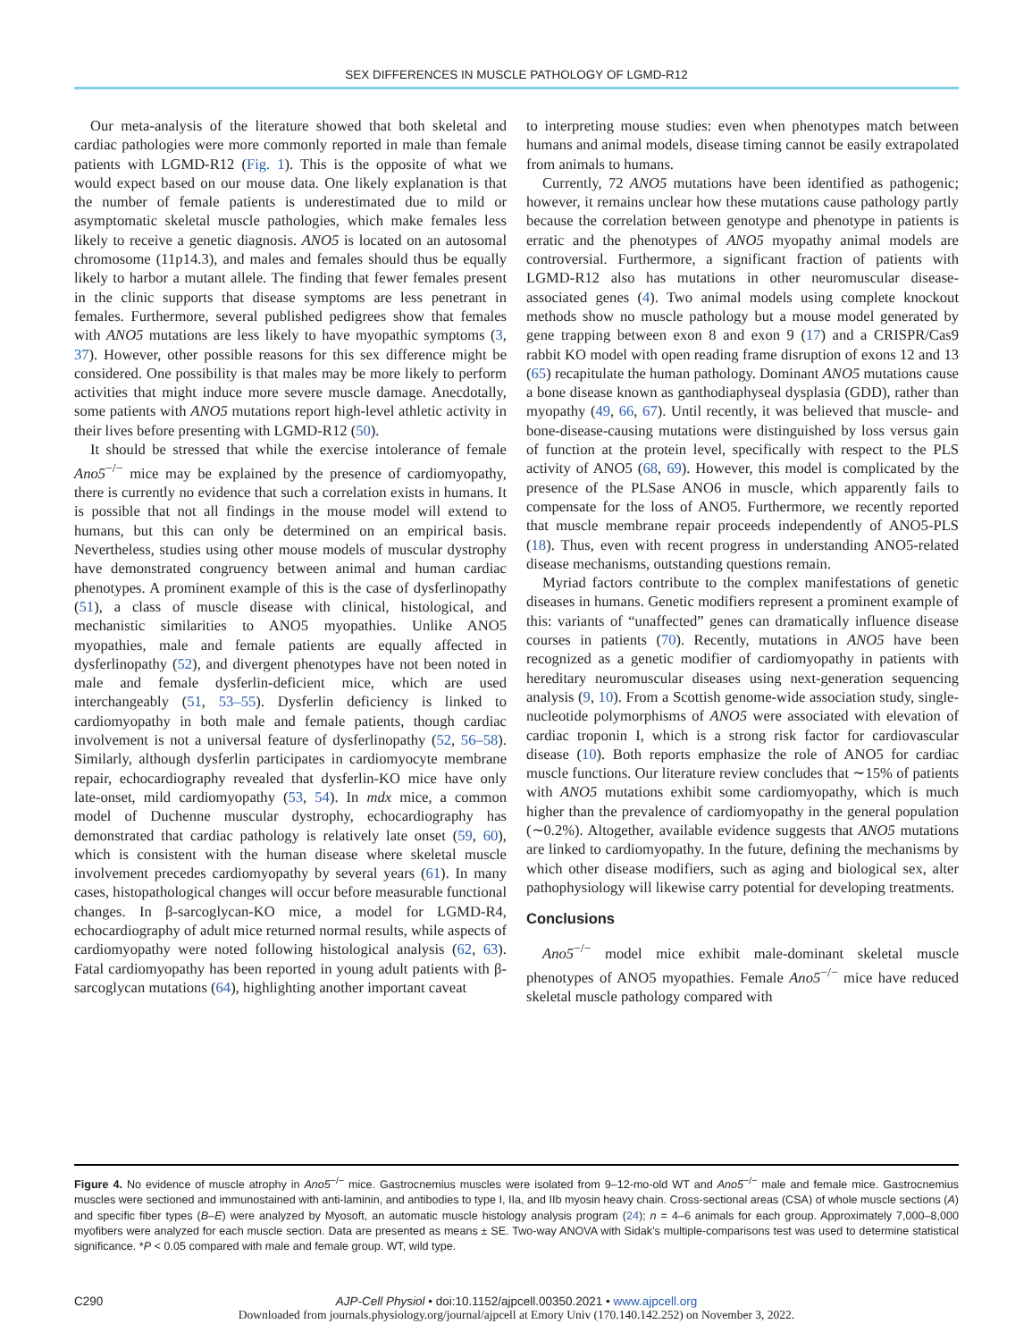SEX DIFFERENCES IN MUSCLE PATHOLOGY OF LGMD-R12
Our meta-analysis of the literature showed that both skeletal and cardiac pathologies were more commonly reported in male than female patients with LGMD-R12 (Fig. 1). This is the opposite of what we would expect based on our mouse data. One likely explanation is that the number of female patients is underestimated due to mild or asymptomatic skeletal muscle pathologies, which make females less likely to receive a genetic diagnosis. ANO5 is located on an autosomal chromosome (11p14.3), and males and females should thus be equally likely to harbor a mutant allele. The finding that fewer females present in the clinic supports that disease symptoms are less penetrant in females. Furthermore, several published pedigrees show that females with ANO5 mutations are less likely to have myopathic symptoms (3, 37). However, other possible reasons for this sex difference might be considered. One possibility is that males may be more likely to perform activities that might induce more severe muscle damage. Anecdotally, some patients with ANO5 mutations report high-level athletic activity in their lives before presenting with LGMD-R12 (50).
It should be stressed that while the exercise intolerance of female Ano5<sup>−/−</sup> mice may be explained by the presence of cardiomyopathy, there is currently no evidence that such a correlation exists in humans. It is possible that not all findings in the mouse model will extend to humans, but this can only be determined on an empirical basis. Nevertheless, studies using other mouse models of muscular dystrophy have demonstrated congruency between animal and human cardiac phenotypes. A prominent example of this is the case of dysferlinopathy (51), a class of muscle disease with clinical, histological, and mechanistic similarities to ANO5 myopathies. Unlike ANO5 myopathies, male and female patients are equally affected in dysferlinopathy (52), and divergent phenotypes have not been noted in male and female dysferlin-deficient mice, which are used interchangeably (51, 53–55). Dysferlin deficiency is linked to cardiomyopathy in both male and female patients, though cardiac involvement is not a universal feature of dysferlinopathy (52, 56–58). Similarly, although dysferlin participates in cardiomyocyte membrane repair, echocardiography revealed that dysferlin-KO mice have only late-onset, mild cardiomyopathy (53, 54). In mdx mice, a common model of Duchenne muscular dystrophy, echocardiography has demonstrated that cardiac pathology is relatively late onset (59, 60), which is consistent with the human disease where skeletal muscle involvement precedes cardiomyopathy by several years (61). In many cases, histopathological changes will occur before measurable functional changes. In β-sarcoglycan-KO mice, a model for LGMD-R4, echocardiography of adult mice returned normal results, while aspects of cardiomyopathy were noted following histological analysis (62, 63). Fatal cardiomyopathy has been reported in young adult patients with β-sarcoglycan mutations (64), highlighting another important caveat
to interpreting mouse studies: even when phenotypes match between humans and animal models, disease timing cannot be easily extrapolated from animals to humans.
Currently, 72 ANO5 mutations have been identified as pathogenic; however, it remains unclear how these mutations cause pathology partly because the correlation between genotype and phenotype in patients is erratic and the phenotypes of ANO5 myopathy animal models are controversial. Furthermore, a significant fraction of patients with LGMD-R12 also has mutations in other neuromuscular disease-associated genes (4). Two animal models using complete knockout methods show no muscle pathology but a mouse model generated by gene trapping between exon 8 and exon 9 (17) and a CRISPR/Cas9 rabbit KO model with open reading frame disruption of exons 12 and 13 (65) recapitulate the human pathology. Dominant ANO5 mutations cause a bone disease known as ganthodiaphyseal dysplasia (GDD), rather than myopathy (49, 66, 67). Until recently, it was believed that muscle- and bone-disease-causing mutations were distinguished by loss versus gain of function at the protein level, specifically with respect to the PLS activity of ANO5 (68, 69). However, this model is complicated by the presence of the PLSase ANO6 in muscle, which apparently fails to compensate for the loss of ANO5. Furthermore, we recently reported that muscle membrane repair proceeds independently of ANO5-PLS (18). Thus, even with recent progress in understanding ANO5-related disease mechanisms, outstanding questions remain.
Myriad factors contribute to the complex manifestations of genetic diseases in humans. Genetic modifiers represent a prominent example of this: variants of “unaffected” genes can dramatically influence disease courses in patients (70). Recently, mutations in ANO5 have been recognized as a genetic modifier of cardiomyopathy in patients with hereditary neuromuscular diseases using next-generation sequencing analysis (9, 10). From a Scottish genome-wide association study, single-nucleotide polymorphisms of ANO5 were associated with elevation of cardiac troponin I, which is a strong risk factor for cardiovascular disease (10). Both reports emphasize the role of ANO5 for cardiac muscle functions. Our literature review concludes that ∼15% of patients with ANO5 mutations exhibit some cardiomyopathy, which is much higher than the prevalence of cardiomyopathy in the general population (∼0.2%). Altogether, available evidence suggests that ANO5 mutations are linked to cardiomyopathy. In the future, defining the mechanisms by which other disease modifiers, such as aging and biological sex, alter pathophysiology will likewise carry potential for developing treatments.
Conclusions
Ano5<sup>−/−</sup> model mice exhibit male-dominant skeletal muscle phenotypes of ANO5 myopathies. Female Ano5<sup>−/−</sup> mice have reduced skeletal muscle pathology compared with
Figure 4. No evidence of muscle atrophy in Ano5<sup>−/−</sup> mice. Gastrocnemius muscles were isolated from 9–12-mo-old WT and Ano5<sup>−/−</sup> male and female mice. Gastrocnemius muscles were sectioned and immunostained with anti-laminin, and antibodies to type I, IIa, and IIb myosin heavy chain. Cross-sectional areas (CSA) of whole muscle sections (A) and specific fiber types (B–E) were analyzed by Myosoft, an automatic muscle histology analysis program (24); n = 4–6 animals for each group. Approximately 7,000–8,000 myofibers were analyzed for each muscle section. Data are presented as means ± SE. Two-way ANOVA with Sidak’s multiple-comparisons test was used to determine statistical significance. *P < 0.05 compared with male and female group. WT, wild type.
C290 AJP-Cell Physiol • doi:10.1152/ajpcell.00350.2021 • www.ajpcell.org
Downloaded from journals.physiology.org/journal/ajpcell at Emory Univ (170.140.142.252) on November 3, 2022.